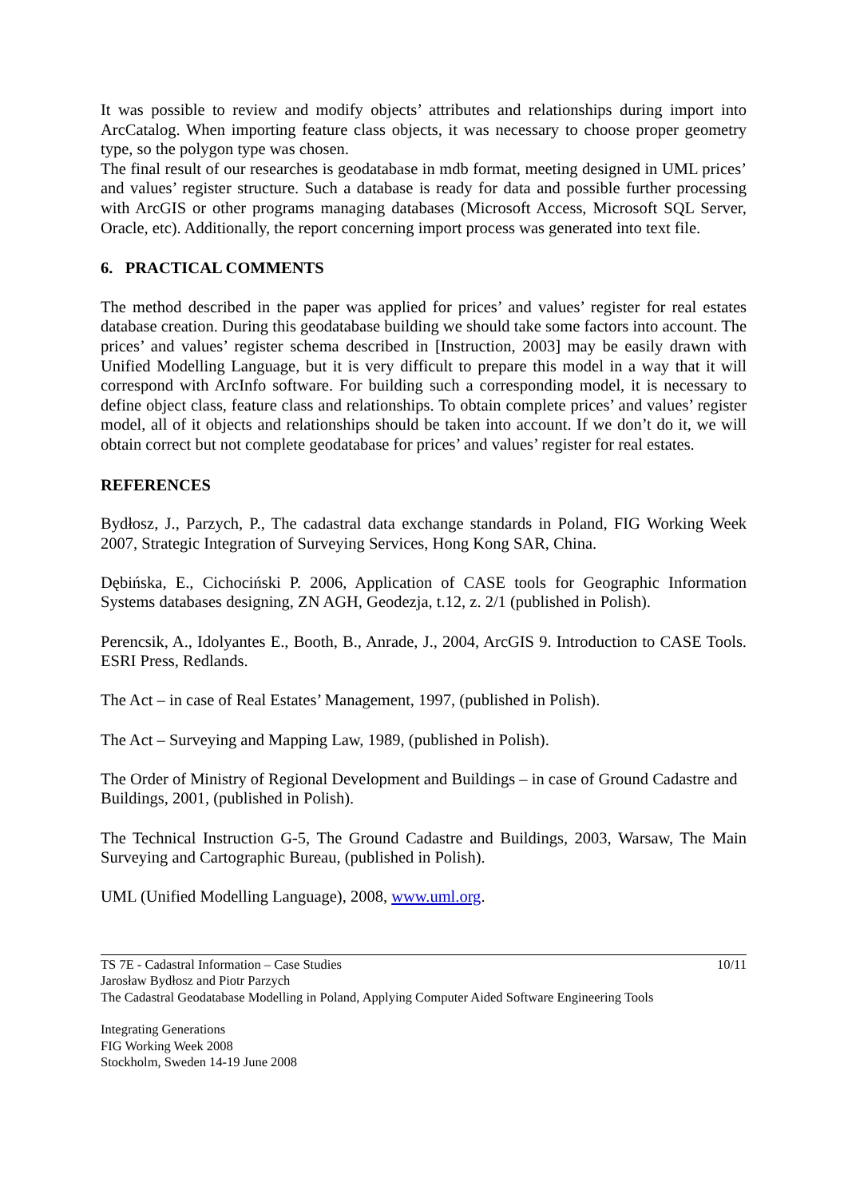It was possible to review and modify objects’ attributes and relationships during import into ArcCatalog. When importing feature class objects, it was necessary to choose proper geometry type, so the polygon type was chosen.
The final result of our researches is geodatabase in mdb format, meeting designed in UML prices’ and values’ register structure. Such a database is ready for data and possible further processing with ArcGIS or other programs managing databases (Microsoft Access, Microsoft SQL Server, Oracle, etc). Additionally, the report concerning import process was generated into text file.
6. PRACTICAL COMMENTS
The method described in the paper was applied for prices’ and values’ register for real estates database creation. During this geodatabase building we should take some factors into account. The prices’ and values’ register schema described in [Instruction, 2003] may be easily drawn with Unified Modelling Language, but it is very difficult to prepare this model in a way that it will correspond with ArcInfo software. For building such a corresponding model, it is necessary to define object class, feature class and relationships. To obtain complete prices’ and values’ register model, all of it objects and relationships should be taken into account. If we don’t do it, we will obtain correct but not complete geodatabase for prices’ and values’ register for real estates.
REFERENCES
Bydłosz, J., Parzych, P., The cadastral data exchange standards in Poland, FIG Working Week 2007, Strategic Integration of Surveying Services, Hong Kong SAR, China.
Dębińska, E., Cichociński P. 2006, Application of CASE tools for Geographic Information Systems databases designing, ZN AGH, Geodezja, t.12, z. 2/1 (published in Polish).
Perencsik, A., Idolyantes E., Booth, B., Anrade, J., 2004, ArcGIS 9. Introduction to CASE Tools. ESRI Press, Redlands.
The Act – in case of Real Estates’ Management, 1997, (published in Polish).
The Act – Surveying and Mapping Law, 1989, (published in Polish).
The Order of Ministry of Regional Development and Buildings – in case of Ground Cadastre and Buildings, 2001, (published in Polish).
The Technical Instruction G-5, The Ground Cadastre and Buildings, 2003, Warsaw, The Main Surveying and Cartographic Bureau, (published in Polish).
UML (Unified Modelling Language), 2008, www.uml.org.
TS 7E - Cadastral Information – Case Studies 10/11
Jarosław Bydłosz and Piotr Parzych
The Cadastral Geodatabase Modelling in Poland, Applying Computer Aided Software Engineering Tools
Integrating Generations
FIG Working Week 2008
Stockholm, Sweden 14-19 June 2008